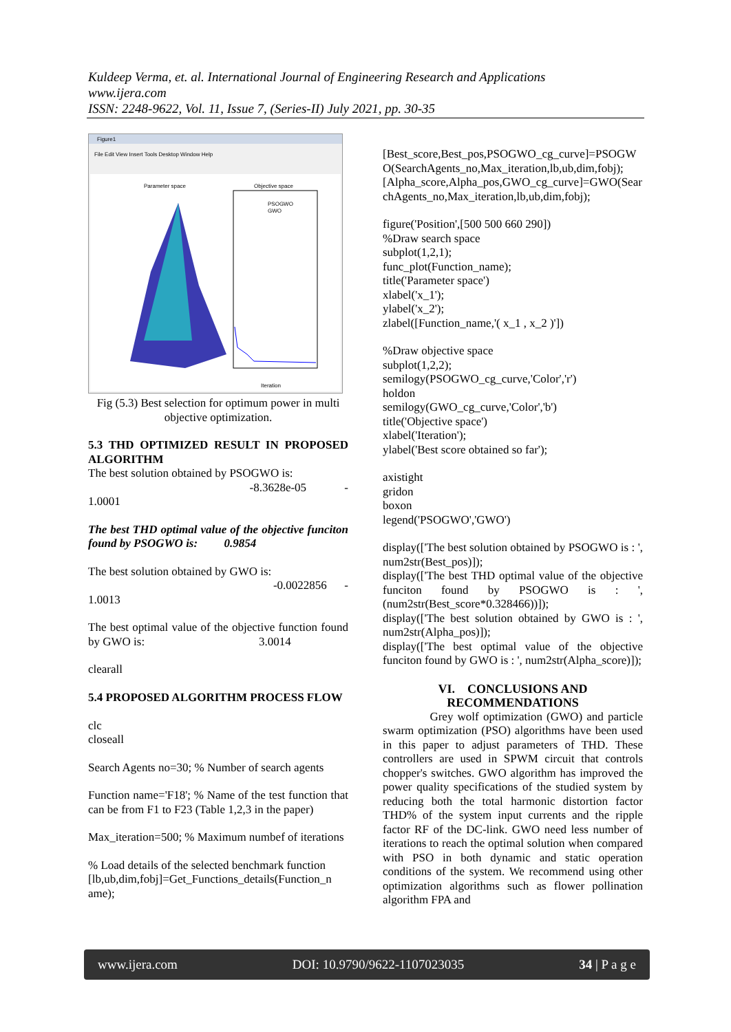Kuldeep Verma, et. al. International Journal of Engineering Research and Applications
www.ijera.com
ISSN: 2248-9622, Vol. 11, Issue 7, (Series-II) July 2021, pp. 30-35
Figure1
File Edit View Insert Tools Desktop Window Help
Parameter space
Objective space
PSOGWO
GWO
Iteration
Fig (5.3) Best selection for optimum power in multi objective optimization.
5.3 THD OPTIMIZED RESULT IN PROPOSED ALGORITHM
The best solution obtained by PSOGWO is:
-8.3628e-05 -
1.0001
The best THD optimal value of the objective funciton found by PSOGWO is: 0.9854
The best solution obtained by GWO is:
-0.0022856 -
1.0013
The best optimal value of the objective function found by GWO is: 3.0014
clearall
5.4 PROPOSED ALGORITHM PROCESS FLOW
clc
closeall
Search Agents no=30; % Number of search agents
Function name='F18'; % Name of the test function that can be from F1 to F23 (Table 1,2,3 in the paper)
Max_iteration=500; % Maximum numbef of iterations
% Load details of the selected benchmark function
[lb,ub,dim,fobj]=Get_Functions_details(Function_n ame);
[Best_score,Best_pos,PSOGWO_cg_curve]=PSOGWO(SearchAgents_no,Max_iteration,lb,ub,dim,fobj);
[Alpha_score,Alpha_pos,GWO_cg_curve]=GWO(SearchAgents_no,Max_iteration,lb,ub,dim,fobj);
figure('Position',[500 500 660 290])
%Draw search space
subplot(1,2,1);
func_plot(Function_name);
title('Parameter space')
xlabel('x_1');
ylabel('x_2');
zlabel([Function_name,'( x_1 , x_2 )'])
%Draw objective space
subplot(1,2,2);
semilogy(PSOGWO_cg_curve,'Color','r')
holdon
semilogy(GWO_cg_curve,'Color','b')
title('Objective space')
xlabel('Iteration');
ylabel('Best score obtained so far');
axistight
gridon
boxon
legend('PSOGWO','GWO')
display(['The best solution obtained by PSOGWO is : ', num2str(Best_pos)]);
display(['The best THD optimal value of the objective funciton found by PSOGWO is : ', (num2str(Best_score*0.328466))]);
display(['The best solution obtained by GWO is : ', num2str(Alpha_pos)]);
display(['The best optimal value of the objective funciton found by GWO is : ', num2str(Alpha_score)]);
VI. CONCLUSIONS AND RECOMMENDATIONS
Grey wolf optimization (GWO) and particle swarm optimization (PSO) algorithms have been used in this paper to adjust parameters of THD. These controllers are used in SPWM circuit that controls chopper's switches. GWO algorithm has improved the power quality specifications of the studied system by reducing both the total harmonic distortion factor THD% of the system input currents and the ripple factor RF of the DC-link. GWO need less number of iterations to reach the optimal solution when compared with PSO in both dynamic and static operation conditions of the system. We recommend using other optimization algorithms such as flower pollination algorithm FPA and
www.ijera.com DOI: 10.9790/9622-1107023035 34 | P a g e